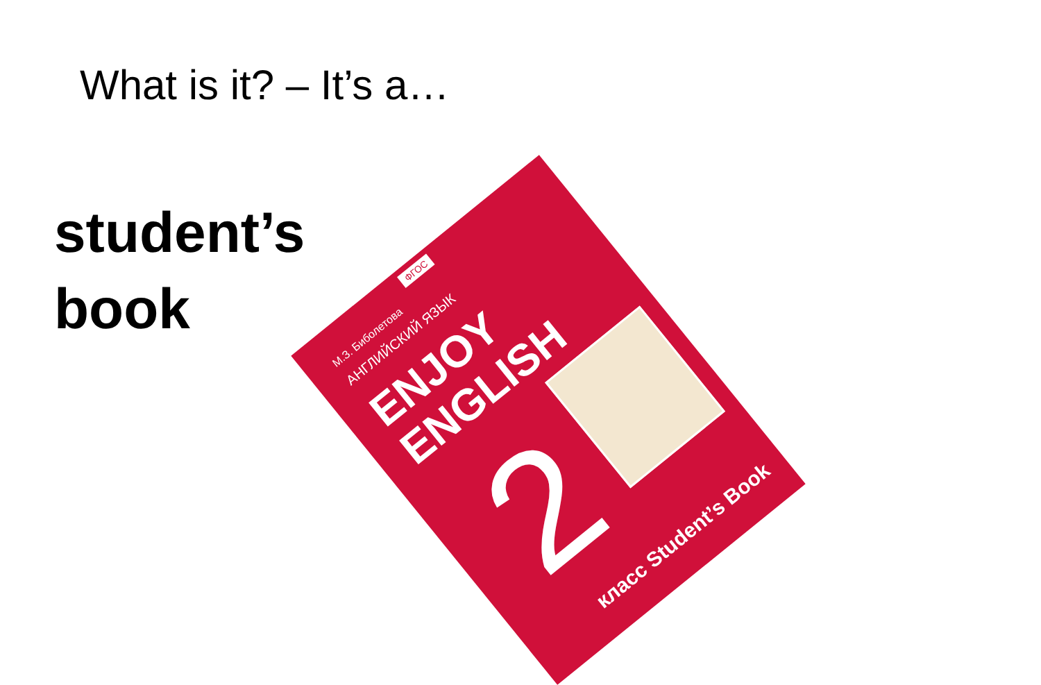What is it? – It’s a…
student’s
book
ФГОС
М.З. Биболетова
АНГЛИЙСКИЙ ЯЗЫК
ENJOY
ENGLISH
2
класс Student’s Book